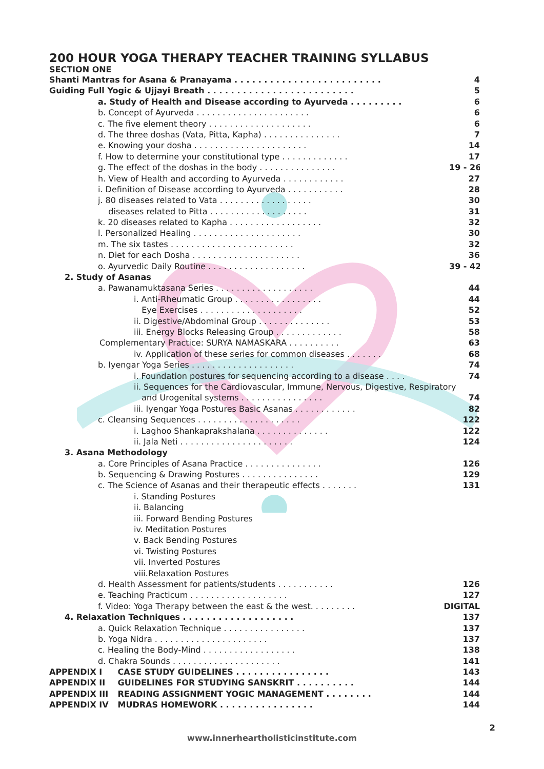200 HOUR YOGA THERAPY TEACHER TRAINING SYLLABUS
SECTION ONE
Shanti Mantras for Asana & Pranayama . . . . . . . . . . . . . . . . . . . . . . . . . 4
Guiding Full Yogic & Ujjayi Breath . . . . . . . . . . . . . . . . . . . . . . . . . 5
a. Study of Health and Disease according to Ayurveda . . . . . . . . . 6
b. Concept of Ayurveda . . . . . . . . . . . . . . . . . . . . . . 6
c. The five element theory . . . . . . . . . . . . . . . . . . . . 6
d. The three doshas (Vata, Pitta, Kapha) . . . . . . . . . . . . . . . 7
e. Knowing your dosha . . . . . . . . . . . . . . . . . . . . . . 14
f. How to determine your constitutional type . . . . . . . . . . . . . 17
g. The effect of the doshas in the body . . . . . . . . . . . . . . . 19 - 26
h. View of Health and according to Ayurveda . . . . . . . . . . . . 27
i. Definition of Disease according to Ayurveda . . . . . . . . . . . 28
j. 80 diseases related to Vata . . . . . . . . . . . . . . . . . . 30
diseases related to Pitta . . . . . . . . . . . . . . . . . . . 31
k. 20 diseases related to Kapha . . . . . . . . . . . . . . . . . . 32
l. Personalized Healing . . . . . . . . . . . . . . . . . . . . . 30
m. The six tastes . . . . . . . . . . . . . . . . . . . . . . . . 32
n. Diet for each Dosha . . . . . . . . . . . . . . . . . . . . . 36
o. Ayurvedic Daily Routine . . . . . . . . . . . . . . . . . . . 39 - 42
2. Study of Asanas
a. Pawanamuktasana Series . . . . . . . . . . . . . . . . . . . 44
i. Anti-Rheumatic Group . . . . . . . . . . . . . . . . . 44
Eye Exercises . . . . . . . . . . . . . . . . . . . . 52
ii. Digestive/Abdominal Group . . . . . . . . . . . . . . 53
iii. Energy Blocks Releasing Group . . . . . . . . . . . . . 58
Complementary Practice: SURYA NAMASKARA . . . . . . . . . . 63
iv. Application of these series for common diseases . . . . . . . 68
b. Iyengar Yoga Series . . . . . . . . . . . . . . . . . . . . 74
i. Foundation postures for sequencing according to a disease . . . . 74
ii. Sequences for the Cardiovascular, Immune, Nervous, Digestive, Respiratory
and Urogenital systems . . . . . . . . . . . . . . . . 74
iii. Iyengar Yoga Postures Basic Asanas . . . . . . . . . . . . 82
c. Cleansing Sequences . . . . . . . . . . . . . . . . . . . . 122
i. Laghoo Shankaprakshalana . . . . . . . . . . . . . . 122
ii. Jala Neti . . . . . . . . . . . . . . . . . . . . . . 124
3. Asana Methodology
a. Core Principles of Asana Practice . . . . . . . . . . . . . . . 126
b. Sequencing & Drawing Postures . . . . . . . . . . . . . . . 129
c. The Science of Asanas and their therapeutic effects . . . . . . . 131
i. Standing Postures
ii. Balancing
iii. Forward Bending Postures
iv. Meditation Postures
v. Back Bending Postures
vi. Twisting Postures
vii. Inverted Postures
viii.Relaxation Postures
d. Health Assessment for patients/students . . . . . . . . . . . 126
e. Teaching Practicum . . . . . . . . . . . . . . . . . . . 127
f. Video: Yoga Therapy between the east & the west. . . . . . . . . DIGITAL
4. Relaxation Techniques . . . . . . . . . . . . . . . . . . . 137
a. Quick Relaxation Technique . . . . . . . . . . . . . . . . 137
b. Yoga Nidra . . . . . . . . . . . . . . . . . . . . . . 137
c. Healing the Body-Mind . . . . . . . . . . . . . . . . . . 138
d. Chakra Sounds . . . . . . . . . . . . . . . . . . . . . 141
APPENDIX I CASE STUDY GUIDELINES . . . . . . . . . . . . . . . . 143
APPENDIX II GUIDELINES FOR STUDYING SANSKRIT . . . . . . . . . . 144
APPENDIX III READING ASSIGNMENT YOGIC MANAGEMENT . . . . . . . . 144
APPENDIX IV MUDRAS HOMEWORK . . . . . . . . . . . . . . . . 144
2
www.innerheartholisticinstitute.com